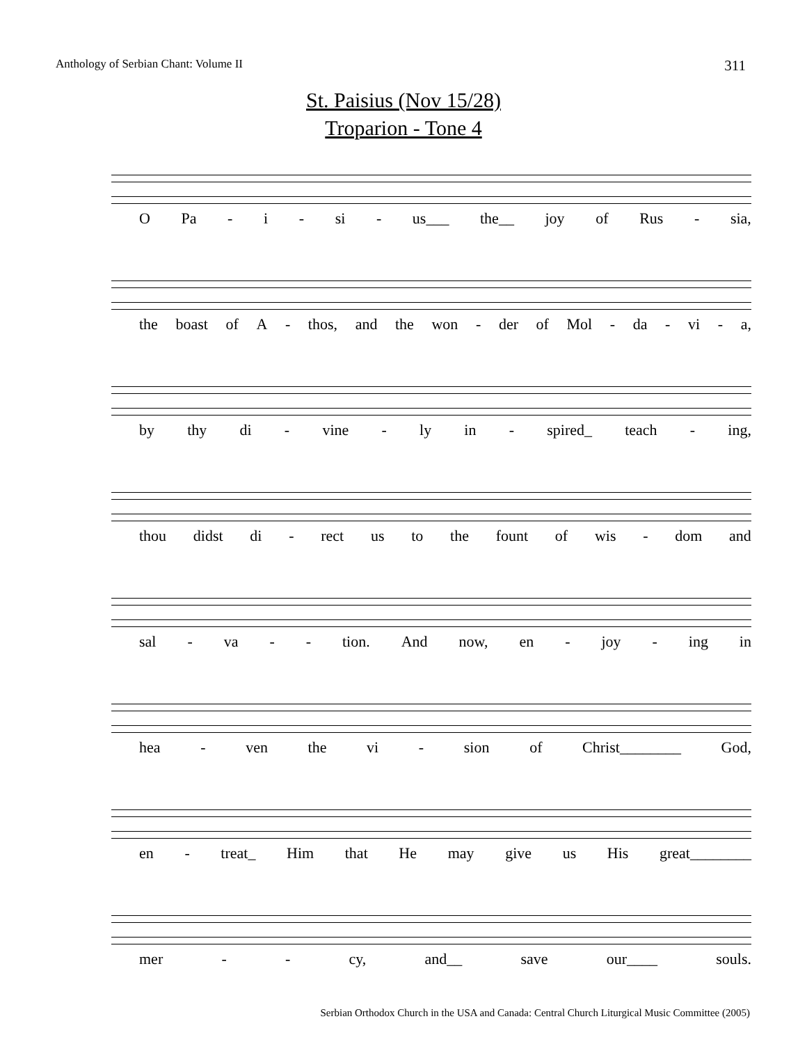Anthology of Serbian Chant: Volume II 311
St. Paisius (Nov 15/28)
Troparion - Tone 4
O Pa - i - si - us___ the__ joy of Rus - sia,
the boast of A - thos, and the won - der of Mol - da - vi - a,
by thy di - vine - ly in - spired_ teach - ing,
thou didst di - rect us to the fount of wis - dom and
sal - va - - tion. And now, en - joy - ing in
hea - ven the vi - sion of Christ________ God,
en - treat_ Him that He may give us His great________
mer - - cy, and__ save our____ souls.
Serbian Orthodox Church in the USA and Canada: Central Church Liturgical Music Committee (2005)